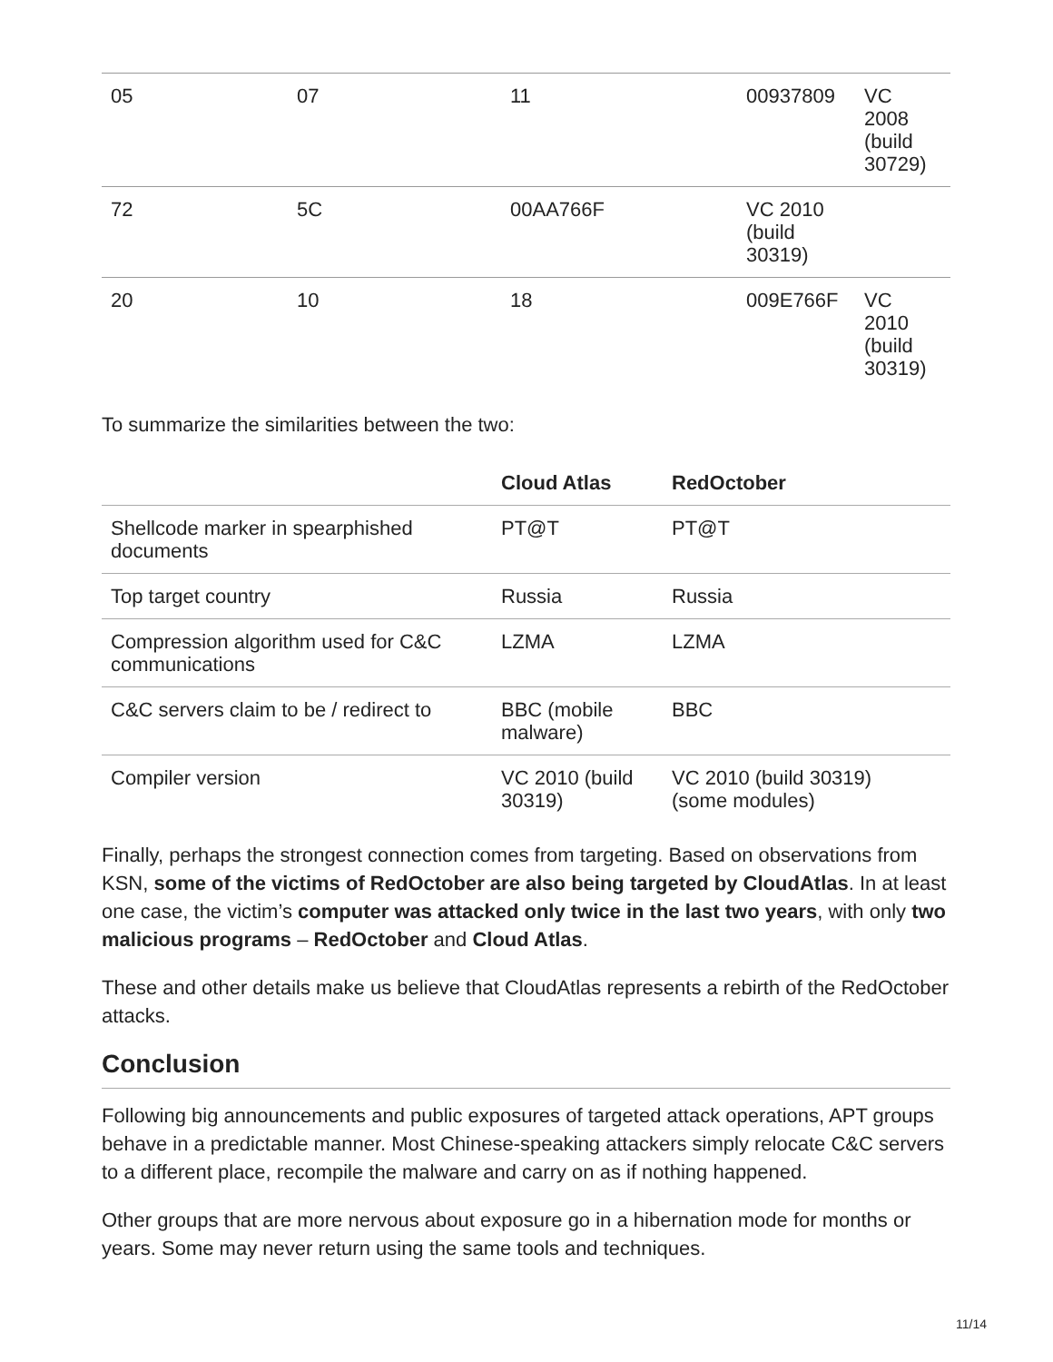| 05 | 07 | 11 | 00937809 | VC 2008 (build 30729) |
| 72 | 5C | 00AA766F | VC 2010 (build 30319) | |
| 20 | 10 | 18 | 009E766F | VC 2010 (build 30319) |
To summarize the similarities between the two:
| | Cloud Atlas | RedOctober |
| --- | --- | --- |
| Shellcode marker in spearphished documents | PT@T | PT@T |
| Top target country | Russia | Russia |
| Compression algorithm used for C&C communications | LZMA | LZMA |
| C&C servers claim to be / redirect to | BBC (mobile malware) | BBC |
| Compiler version | VC 2010 (build 30319) | VC 2010 (build 30319) (some modules) |
Finally, perhaps the strongest connection comes from targeting. Based on observations from KSN, some of the victims of RedOctober are also being targeted by CloudAtlas. In at least one case, the victim’s computer was attacked only twice in the last two years, with only two malicious programs – RedOctober and Cloud Atlas.
These and other details make us believe that CloudAtlas represents a rebirth of the RedOctober attacks.
Conclusion
Following big announcements and public exposures of targeted attack operations, APT groups behave in a predictable manner. Most Chinese-speaking attackers simply relocate C&C servers to a different place, recompile the malware and carry on as if nothing happened.
Other groups that are more nervous about exposure go in a hibernation mode for months or years. Some may never return using the same tools and techniques.
11/14